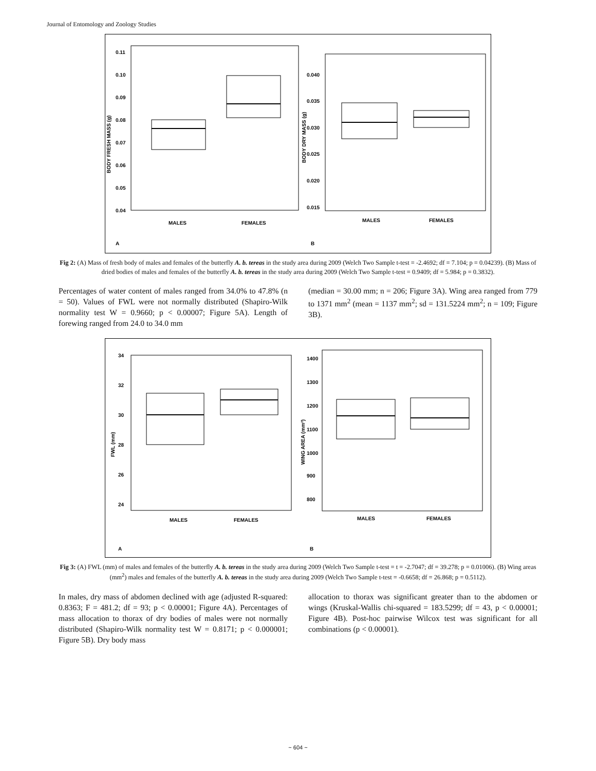Journal of Entomology and Zoology Studies
0.11
0.10
0.09
0.08
0.07
0.06
0.05
0.04
BODY FRESH MASS (g)
MALES
FEMALES
A
0.040
0.035
0.030
0.025
0.020
0.015
BODY DRY MASS (g)
MALES
FEMALES
B
Fig 2: (A) Mass of fresh body of males and females of the butterfly A. b. tereas in the study area during 2009 (Welch Two Sample t-test = -2.4692; df = 7.104; p = 0.04239). (B) Mass of dried bodies of males and females of the butterfly A. b. tereas in the study area during 2009 (Welch Two Sample t-test = 0.9409; df = 5.984; p = 0.3832).
Percentages of water content of males ranged from 34.0% to 47.8% (n = 50). Values of FWL were not normally distributed (Shapiro-Wilk normality test W = 0.9660; p < 0.00007; Figure 5A). Length of forewing ranged from 24.0 to 34.0 mm
(median = 30.00 mm; n = 206; Figure 3A). Wing area ranged from 779 to 1371 mm<sup>2</sup> (mean = 1137 mm<sup>2</sup>; sd = 131.5224 mm<sup>2</sup>; n = 109; Figure 3B).
34
32
30
28
26
24
FWL (mm)
MALES
FEMALES
A
1400
1300
1200
1100
1000
900
800
WING AREA (mm²)
MALES
FEMALES
B
Fig 3: (A) FWL (mm) of males and females of the butterfly A. b. tereas in the study area during 2009 (Welch Two Sample t-test = t = -2.7047; df = 39.278; p = 0.01006). (B) Wing areas (mm<sup>2</sup>) males and females of the butterfly A. b. tereas in the study area during 2009 (Welch Two Sample t-test = -0.6658; df = 26.868; p = 0.5112).
In males, dry mass of abdomen declined with age (adjusted R-squared: 0.8363; F = 481.2; df = 93; p < 0.00001; Figure 4A). Percentages of mass allocation to thorax of dry bodies of males were not normally distributed (Shapiro-Wilk normality test W = 0.8171; p < 0.000001; Figure 5B). Dry body mass
allocation to thorax was significant greater than to the abdomen or wings (Kruskal-Wallis chi-squared = 183.5299; df = 43, p < 0.00001; Figure 4B). Post-hoc pairwise Wilcox test was significant for all combinations (p < 0.00001).
~ 604 ~